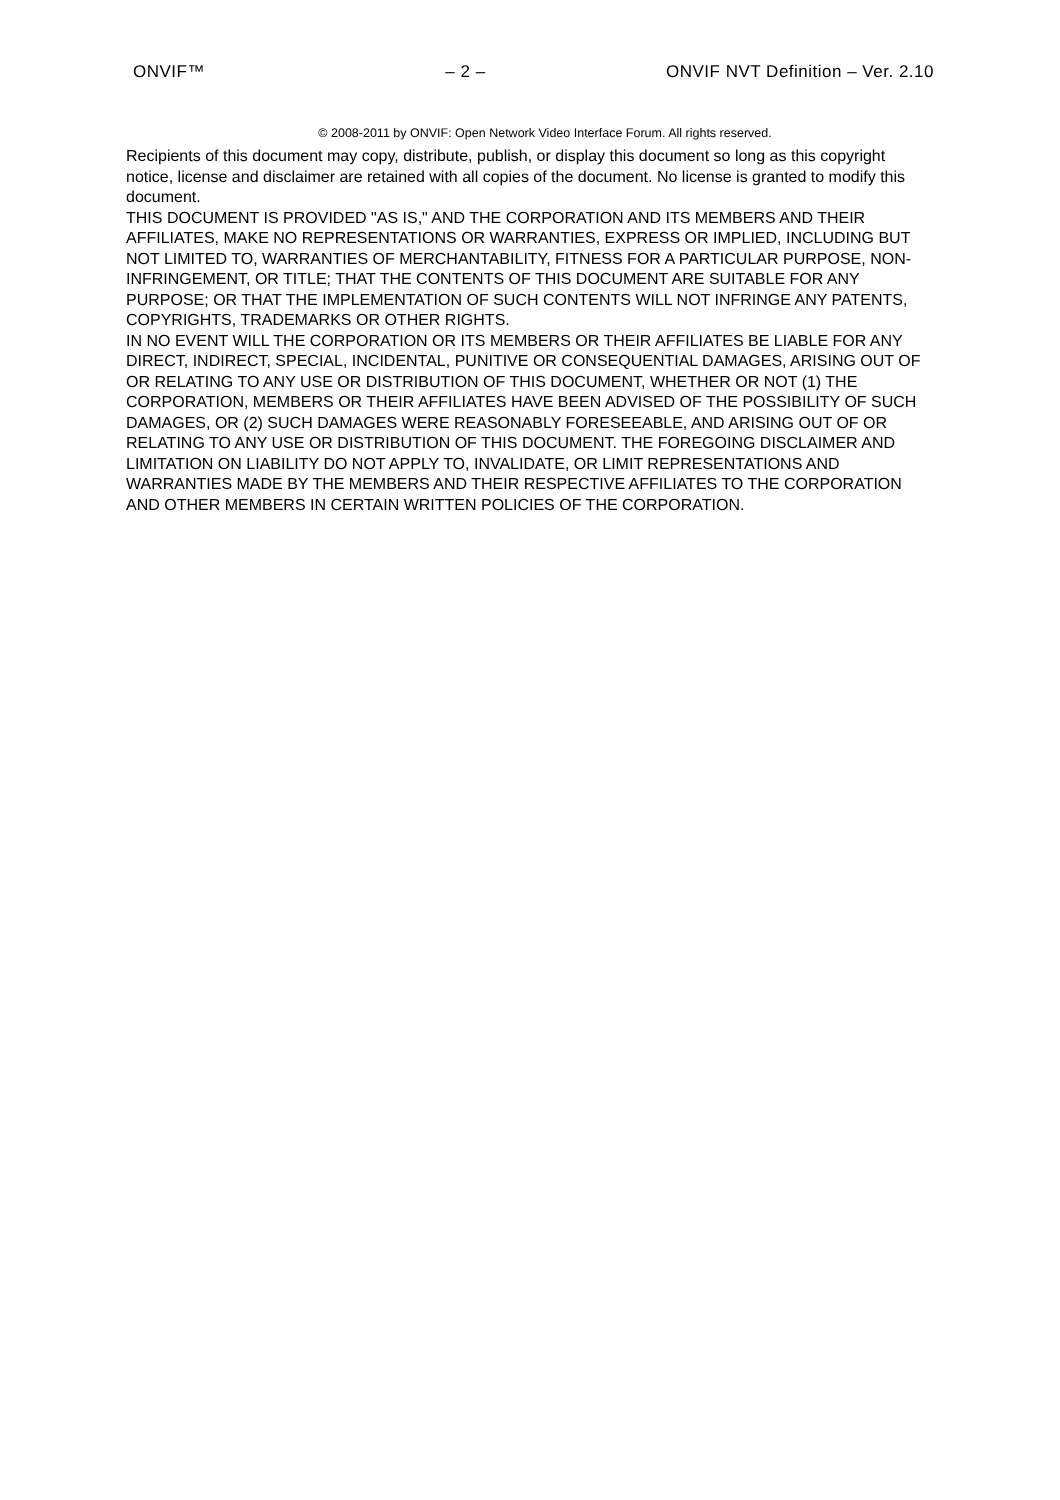ONVIF™ – 2 – ONVIF NVT Definition – Ver. 2.10
© 2008-2011 by ONVIF: Open Network Video Interface Forum. All rights reserved.
Recipients of this document may copy, distribute, publish, or display this document so long as this copyright notice, license and disclaimer are retained with all copies of the document. No license is granted to modify this document.
THIS DOCUMENT IS PROVIDED "AS IS," AND THE CORPORATION AND ITS MEMBERS AND THEIR AFFILIATES, MAKE NO REPRESENTATIONS OR WARRANTIES, EXPRESS OR IMPLIED, INCLUDING BUT NOT LIMITED TO, WARRANTIES OF MERCHANTABILITY, FITNESS FOR A PARTICULAR PURPOSE, NON-INFRINGEMENT, OR TITLE; THAT THE CONTENTS OF THIS DOCUMENT ARE SUITABLE FOR ANY PURPOSE; OR THAT THE IMPLEMENTATION OF SUCH CONTENTS WILL NOT INFRINGE ANY PATENTS, COPYRIGHTS, TRADEMARKS OR OTHER RIGHTS.
IN NO EVENT WILL THE CORPORATION OR ITS MEMBERS OR THEIR AFFILIATES BE LIABLE FOR ANY DIRECT, INDIRECT, SPECIAL, INCIDENTAL, PUNITIVE OR CONSEQUENTIAL DAMAGES, ARISING OUT OF OR RELATING TO ANY USE OR DISTRIBUTION OF THIS DOCUMENT, WHETHER OR NOT (1) THE CORPORATION, MEMBERS OR THEIR AFFILIATES HAVE BEEN ADVISED OF THE POSSIBILITY OF SUCH DAMAGES, OR (2) SUCH DAMAGES WERE REASONABLY FORESEEABLE, AND ARISING OUT OF OR RELATING TO ANY USE OR DISTRIBUTION OF THIS DOCUMENT. THE FOREGOING DISCLAIMER AND LIMITATION ON LIABILITY DO NOT APPLY TO, INVALIDATE, OR LIMIT REPRESENTATIONS AND WARRANTIES MADE BY THE MEMBERS AND THEIR RESPECTIVE AFFILIATES TO THE CORPORATION AND OTHER MEMBERS IN CERTAIN WRITTEN POLICIES OF THE CORPORATION.